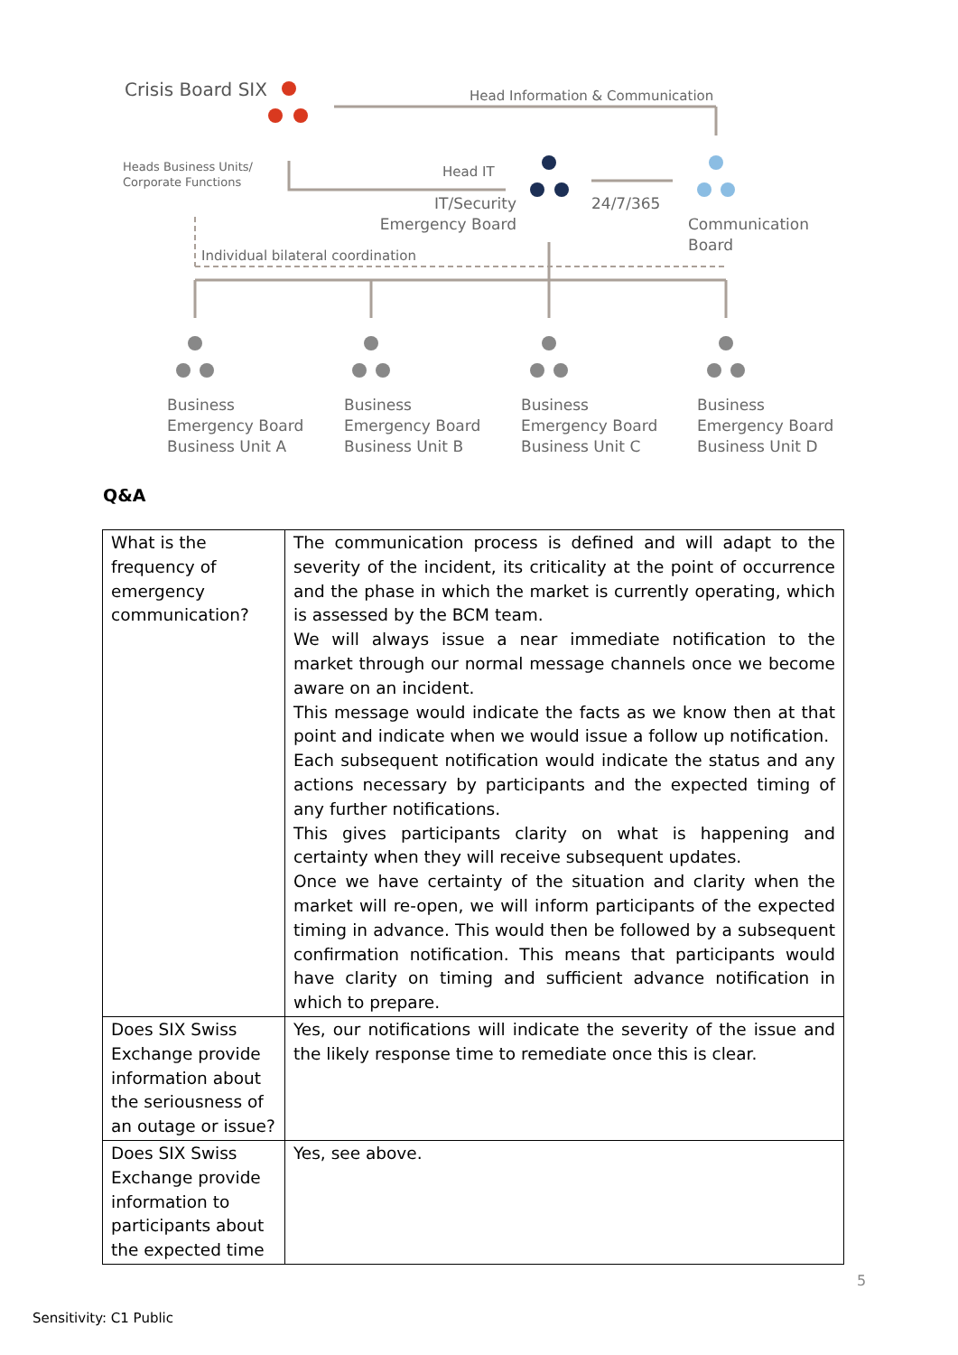Crisis Board SIX
Head Information & Communication
Heads Business Units/
Corporate Functions
Head IT
IT/Security
Emergency Board
24/7/365
Communication
Board
Individual bilateral coordination
Business
Emergency Board
Business Unit A
Business
Emergency Board
Business Unit B
Business
Emergency Board
Business Unit C
Business
Emergency Board
Business Unit D
Q&A
| What is the frequency of emergency communication? | The communication process is defined and will adapt to the severity of the incident, its criticality at the point of occurrence and the phase in which the market is currently operating, which is assessed by the BCM team. We will always issue a near immediate notification to the market through our normal message channels once we become aware on an incident. This message would indicate the facts as we know then at that point and indicate when we would issue a follow up notification. Each subsequent notification would indicate the status and any actions necessary by participants and the expected timing of any further notifications. This gives participants clarity on what is happening and certainty when they will receive subsequent updates. Once we have certainty of the situation and clarity when the market will re-open, we will inform participants of the expected timing in advance. This would then be followed by a subsequent confirmation notification. This means that participants would have clarity on timing and sufficient advance notification in which to prepare. |
| Does SIX Swiss Exchange provide information about the seriousness of an outage or issue? | Yes, our notifications will indicate the severity of the issue and the likely response time to remediate once this is clear. |
| Does SIX Swiss Exchange provide information to participants about the expected time | Yes, see above. |
5
Sensitivity: C1 Public